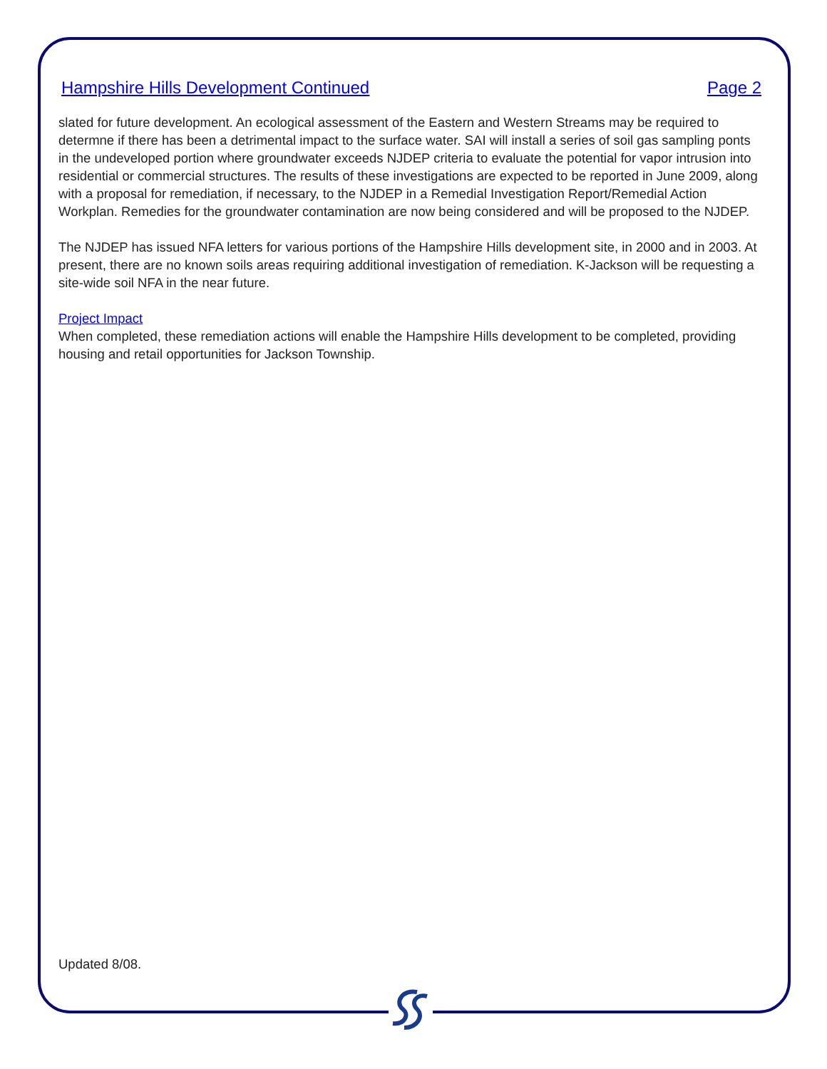Hampshire Hills Development Continued Page 2
slated for future development. An ecological assessment of the Eastern and Western Streams may be required to determne if there has been a detrimental impact to the surface water. SAI will install a series of soil gas sampling ponts in the undeveloped portion where groundwater exceeds NJDEP criteria to evaluate the potential for vapor intrusion into residential or commercial structures. The results of these investigations are expected to be reported in June 2009, along with a proposal for remediation, if necessary, to the NJDEP in a Remedial Investigation Report/Remedial Action Workplan. Remedies for the groundwater contamination are now being considered and will be proposed to the NJDEP.
The NJDEP has issued NFA letters for various portions of the Hampshire Hills development site, in 2000 and in 2003. At present, there are no known soils areas requiring additional investigation of remediation. K-Jackson will be requesting a site-wide soil NFA in the near future.
Project Impact
When completed, these remediation actions will enable the Hampshire Hills development to be completed, providing housing and retail opportunities for Jackson Township.
Updated 8/08.